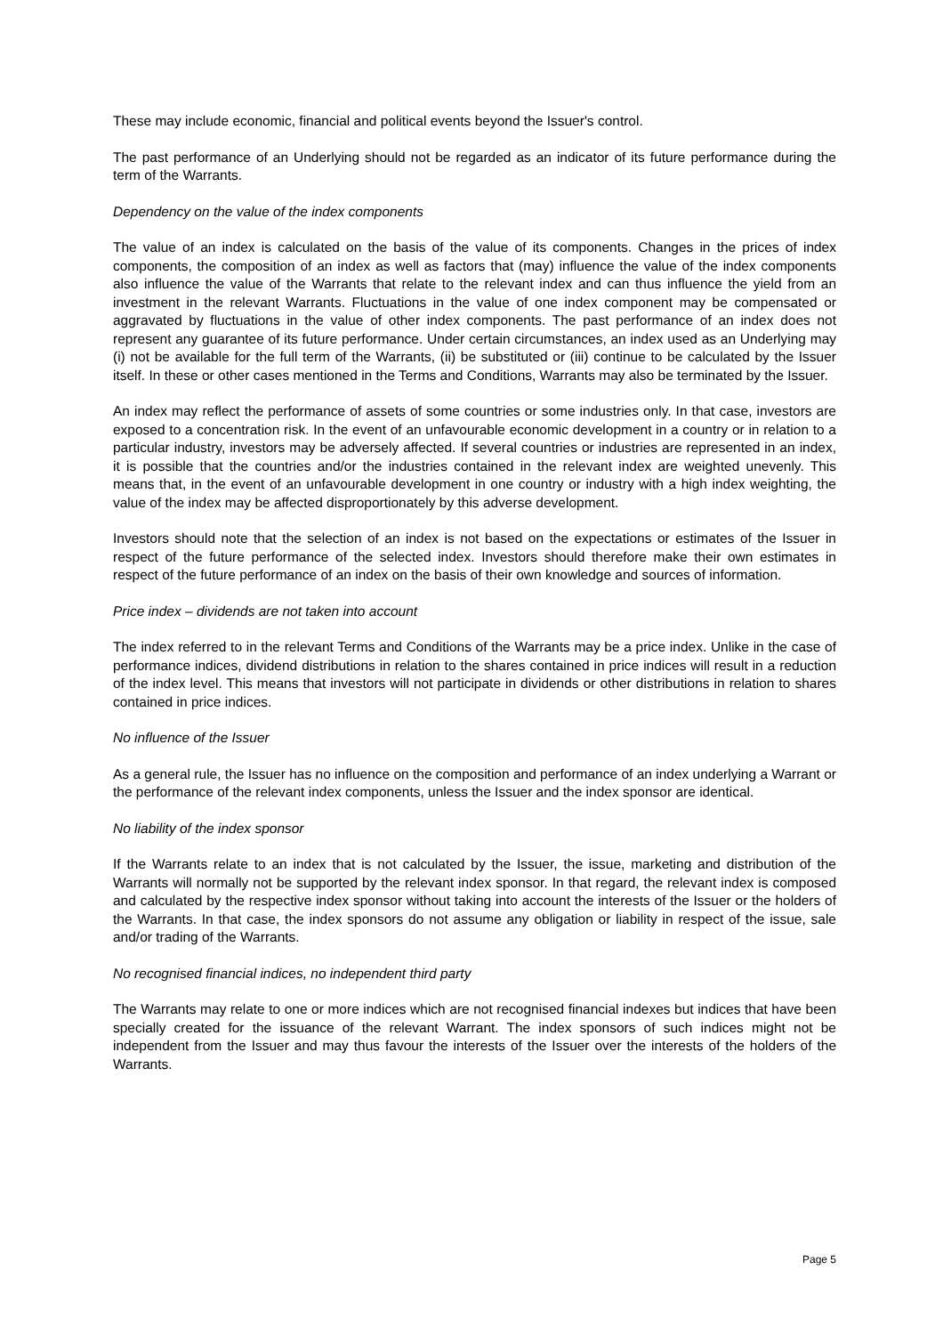These may include economic, financial and political events beyond the Issuer's control.
The past performance of an Underlying should not be regarded as an indicator of its future performance during the term of the Warrants.
Dependency on the value of the index components
The value of an index is calculated on the basis of the value of its components. Changes in the prices of index components, the composition of an index as well as factors that (may) influence the value of the index components also influence the value of the Warrants that relate to the relevant index and can thus influence the yield from an investment in the relevant Warrants. Fluctuations in the value of one index component may be compensated or aggravated by fluctuations in the value of other index components. The past performance of an index does not represent any guarantee of its future performance. Under certain circumstances, an index used as an Underlying may (i) not be available for the full term of the Warrants, (ii) be substituted or (iii) continue to be calculated by the Issuer itself. In these or other cases mentioned in the Terms and Conditions, Warrants may also be terminated by the Issuer.
An index may reflect the performance of assets of some countries or some industries only. In that case, investors are exposed to a concentration risk. In the event of an unfavourable economic development in a country or in relation to a particular industry, investors may be adversely affected. If several countries or industries are represented in an index, it is possible that the countries and/or the industries contained in the relevant index are weighted unevenly. This means that, in the event of an unfavourable development in one country or industry with a high index weighting, the value of the index may be affected disproportionately by this adverse development.
Investors should note that the selection of an index is not based on the expectations or estimates of the Issuer in respect of the future performance of the selected index. Investors should therefore make their own estimates in respect of the future performance of an index on the basis of their own knowledge and sources of information.
Price index – dividends are not taken into account
The index referred to in the relevant Terms and Conditions of the Warrants may be a price index. Unlike in the case of performance indices, dividend distributions in relation to the shares contained in price indices will result in a reduction of the index level. This means that investors will not participate in dividends or other distributions in relation to shares contained in price indices.
No influence of the Issuer
As a general rule, the Issuer has no influence on the composition and performance of an index underlying a Warrant or the performance of the relevant index components, unless the Issuer and the index sponsor are identical.
No liability of the index sponsor
If the Warrants relate to an index that is not calculated by the Issuer, the issue, marketing and distribution of the Warrants will normally not be supported by the relevant index sponsor. In that regard, the relevant index is composed and calculated by the respective index sponsor without taking into account the interests of the Issuer or the holders of the Warrants. In that case, the index sponsors do not assume any obligation or liability in respect of the issue, sale and/or trading of the Warrants.
No recognised financial indices, no independent third party
The Warrants may relate to one or more indices which are not recognised financial indexes but indices that have been specially created for the issuance of the relevant Warrant. The index sponsors of such indices might not be independent from the Issuer and may thus favour the interests of the Issuer over the interests of the holders of the Warrants.
Page 5